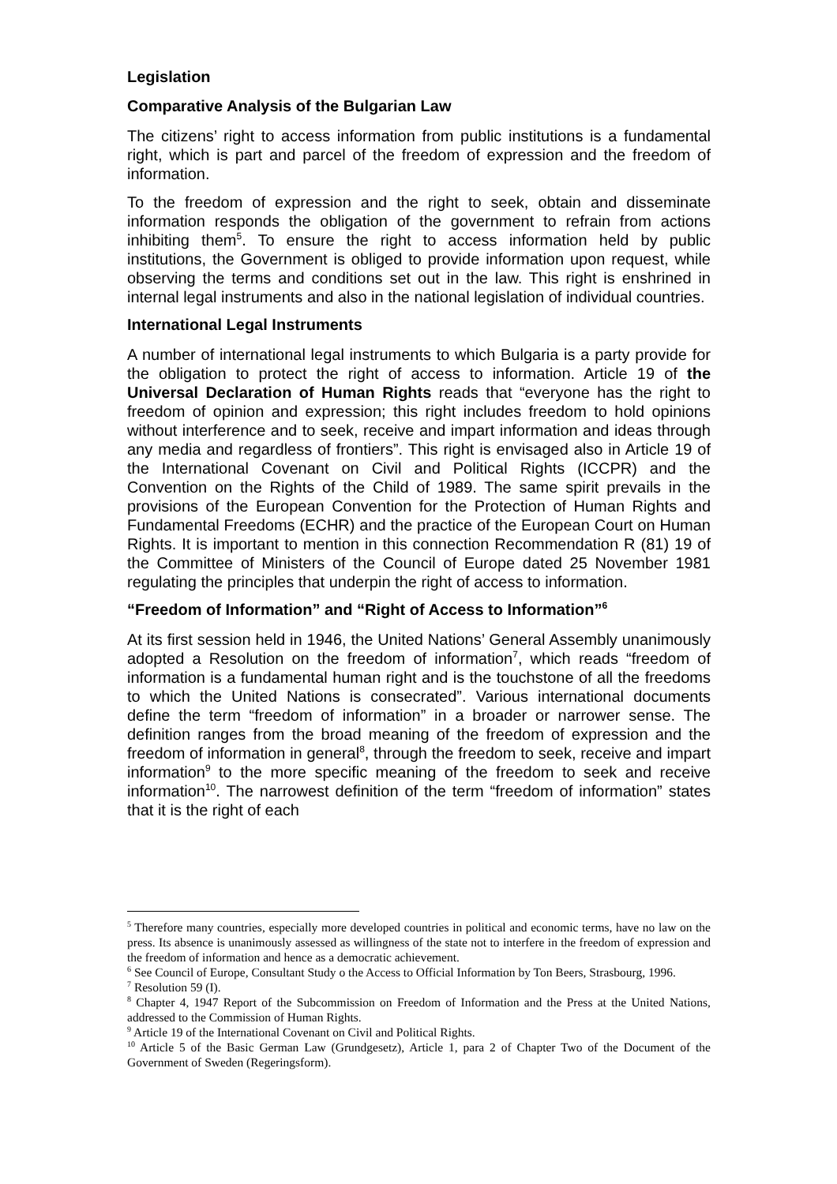Legislation
Comparative Analysis of the Bulgarian Law
The citizens’ right to access information from public institutions is a fundamental right, which is part and parcel of the freedom of expression and the freedom of information.
To the freedom of expression and the right to seek, obtain and disseminate information responds the obligation of the government to refrain from actions inhibiting them<sup>5</sup>. To ensure the right to access information held by public institutions, the Government is obliged to provide information upon request, while observing the terms and conditions set out in the law. This right is enshrined in internal legal instruments and also in the national legislation of individual countries.
International Legal Instruments
A number of international legal instruments to which Bulgaria is a party provide for the obligation to protect the right of access to information. Article 19 of the Universal Declaration of Human Rights reads that “everyone has the right to freedom of opinion and expression; this right includes freedom to hold opinions without interference and to seek, receive and impart information and ideas through any media and regardless of frontiers”. This right is envisaged also in Article 19 of the International Covenant on Civil and Political Rights (ICCPR) and the Convention on the Rights of the Child of 1989. The same spirit prevails in the provisions of the European Convention for the Protection of Human Rights and Fundamental Freedoms (ECHR) and the practice of the European Court on Human Rights. It is important to mention in this connection Recommendation R (81) 19 of the Committee of Ministers of the Council of Europe dated 25 November 1981 regulating the principles that underpin the right of access to information.
“Freedom of Information” and “Right of Access to Information”<sup>6</sup>
At its first session held in 1946, the United Nations’ General Assembly unanimously adopted a Resolution on the freedom of information<sup>7</sup>, which reads “freedom of information is a fundamental human right and is the touchstone of all the freedoms to which the United Nations is consecrated”. Various international documents define the term “freedom of information” in a broader or narrower sense. The definition ranges from the broad meaning of the freedom of expression and the freedom of information in general<sup>8</sup>, through the freedom to seek, receive and impart information<sup>9</sup> to the more specific meaning of the freedom to seek and receive information<sup>10</sup>. The narrowest definition of the term “freedom of information” states that it is the right of each
<sup>5</sup> Therefore many countries, especially more developed countries in political and economic terms, have no law on the press. Its absence is unanimously assessed as willingness of the state not to interfere in the freedom of expression and the freedom of information and hence as a democratic achievement.
<sup>6</sup> See Council of Europe, Consultant Study o the Access to Official Information by Ton Beers, Strasbourg, 1996.
<sup>7</sup> Resolution 59 (I).
<sup>8</sup> Chapter 4, 1947 Report of the Subcommission on Freedom of Information and the Press at the United Nations, addressed to the Commission of Human Rights.
<sup>9</sup> Article 19 of the International Covenant on Civil and Political Rights.
<sup>10</sup> Article 5 of the Basic German Law (Grundgesetz), Article 1, para 2 of Chapter Two of the Document of the Government of Sweden (Regeringsform).